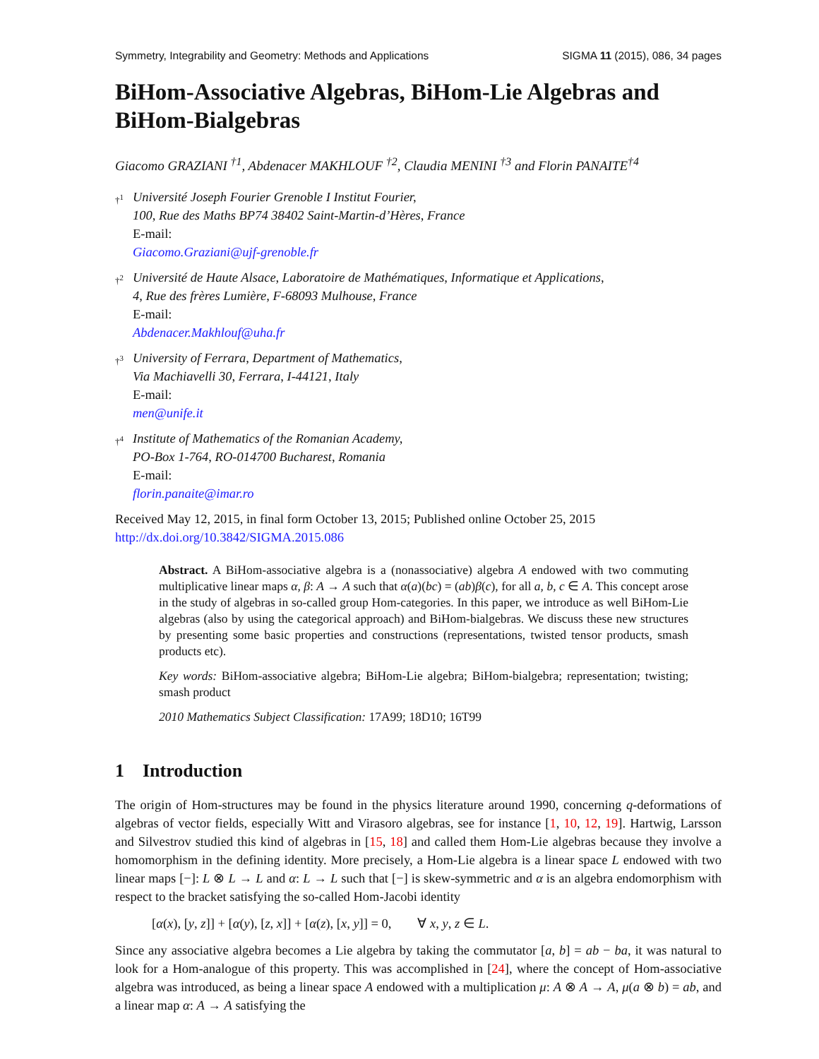Symmetry, Integrability and Geometry: Methods and Applications SIGMA 11 (2015), 086, 34 pages
BiHom-Associative Algebras, BiHom-Lie Algebras and BiHom-Bialgebras
Giacomo GRAZIANI <sup>†1</sup>, Abdenacer MAKHLOUF <sup>†2</sup>, Claudia MENINI <sup>†3</sup> and Florin PANAITE<sup>†4</sup>
†<sup>1</sup>
Université Joseph Fourier Grenoble I Institut Fourier,
100, Rue des Maths BP74 38402 Saint-Martin-d’Hères, France
E-mail:
Giacomo.Graziani@ujf-grenoble.fr
†<sup>2</sup>
Université de Haute Alsace, Laboratoire de Mathématiques, Informatique et Applications,
4, Rue des frères Lumière, F-68093 Mulhouse, France
E-mail:
Abdenacer.Makhlouf@uha.fr
†<sup>3</sup>
University of Ferrara, Department of Mathematics,
Via Machiavelli 30, Ferrara, I-44121, Italy
E-mail:
men@unife.it
†<sup>4</sup>
Institute of Mathematics of the Romanian Academy,
PO-Box 1-764, RO-014700 Bucharest, Romania
E-mail:
florin.panaite@imar.ro
Received May 12, 2015, in final form October 13, 2015; Published online October 25, 2015
http://dx.doi.org/10.3842/SIGMA.2015.086
Abstract. A BiHom-associative algebra is a (nonassociative) algebra A endowed with two commuting multiplicative linear maps α, β: A → A such that α(a)(bc) = (ab)β(c), for all a, b, c ∈ A. This concept arose in the study of algebras in so-called group Hom-categories. In this paper, we introduce as well BiHom-Lie algebras (also by using the categorical approach) and BiHom-bialgebras. We discuss these new structures by presenting some basic properties and constructions (representations, twisted tensor products, smash products etc).
Key words: BiHom-associative algebra; BiHom-Lie algebra; BiHom-bialgebra; representation; twisting; smash product
2010 Mathematics Subject Classification: 17A99; 18D10; 16T99
1 Introduction
The origin of Hom-structures may be found in the physics literature around 1990, concerning q-deformations of algebras of vector fields, especially Witt and Virasoro algebras, see for instance [1, 10, 12, 19]. Hartwig, Larsson and Silvestrov studied this kind of algebras in [15, 18] and called them Hom-Lie algebras because they involve a homomorphism in the defining identity. More precisely, a Hom-Lie algebra is a linear space L endowed with two linear maps [−]: L ⊗ L → L and α: L → L such that [−] is skew-symmetric and α is an algebra endomorphism with respect to the bracket satisfying the so-called Hom-Jacobi identity
[α(x), [y, z]] + [α(y), [z, x]] + [α(z), [x, y]] = 0, ∀ x, y, z ∈ L.
Since any associative algebra becomes a Lie algebra by taking the commutator [a, b] = ab − ba, it was natural to look for a Hom-analogue of this property. This was accomplished in [24], where the concept of Hom-associative algebra was introduced, as being a linear space A endowed with a multiplication μ: A ⊗ A → A, μ(a ⊗ b) = ab, and a linear map α: A → A satisfying the